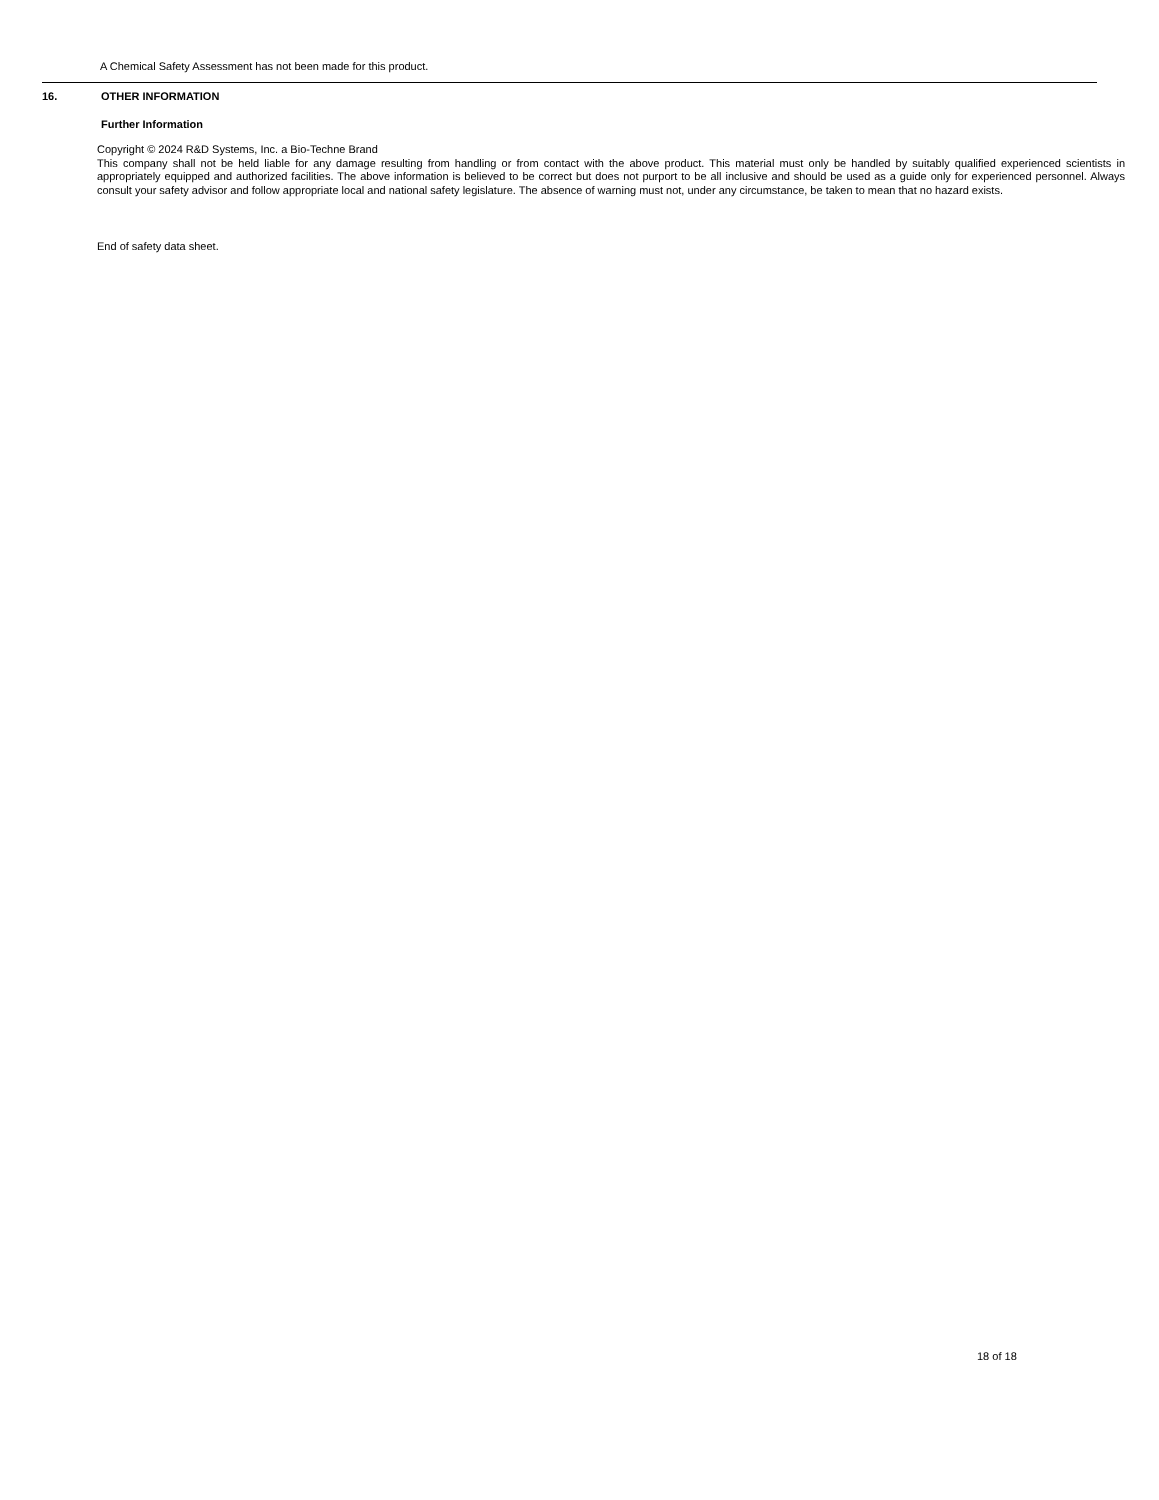A Chemical Safety Assessment has not been made for this product.
16. OTHER INFORMATION
Further Information
Copyright © 2024 R&D Systems, Inc. a Bio-Techne Brand
This company shall not be held liable for any damage resulting from handling or from contact with the above product. This material must only be handled by suitably qualified experienced scientists in appropriately equipped and authorized facilities. The above information is believed to be correct but does not purport to be all inclusive and should be used as a guide only for experienced personnel. Always consult your safety advisor and follow appropriate local and national safety legislature. The absence of warning must not, under any circumstance, be taken to mean that no hazard exists.
End of safety data sheet.
18 of 18